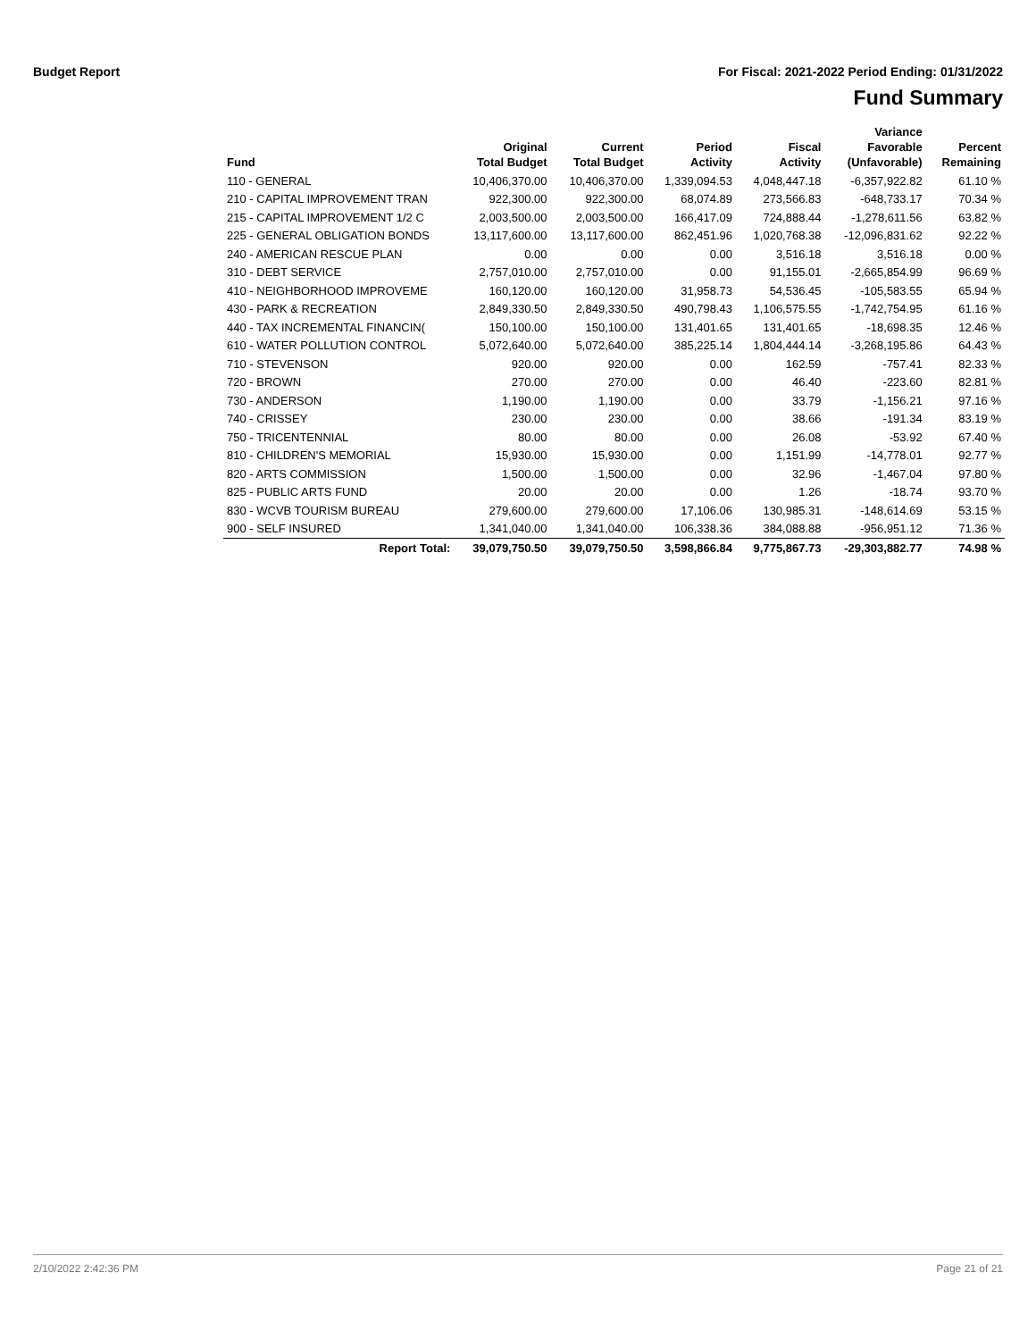Budget Report For Fiscal: 2021-2022 Period Ending: 01/31/2022
Fund Summary
| Fund | Original Total Budget | Current Total Budget | Period Activity | Fiscal Activity | Variance Favorable (Unfavorable) | Percent Remaining |
| --- | --- | --- | --- | --- | --- | --- |
| 110 - GENERAL | 10,406,370.00 | 10,406,370.00 | 1,339,094.53 | 4,048,447.18 | -6,357,922.82 | 61.10 % |
| 210 - CAPITAL IMPROVEMENT TRAN | 922,300.00 | 922,300.00 | 68,074.89 | 273,566.83 | -648,733.17 | 70.34 % |
| 215 - CAPITAL IMPROVEMENT 1/2 C | 2,003,500.00 | 2,003,500.00 | 166,417.09 | 724,888.44 | -1,278,611.56 | 63.82 % |
| 225 - GENERAL OBLIGATION BONDS | 13,117,600.00 | 13,117,600.00 | 862,451.96 | 1,020,768.38 | -12,096,831.62 | 92.22 % |
| 240 - AMERICAN RESCUE PLAN | 0.00 | 0.00 | 0.00 | 3,516.18 | 3,516.18 | 0.00 % |
| 310 - DEBT SERVICE | 2,757,010.00 | 2,757,010.00 | 0.00 | 91,155.01 | -2,665,854.99 | 96.69 % |
| 410 - NEIGHBORHOOD IMPROVEME | 160,120.00 | 160,120.00 | 31,958.73 | 54,536.45 | -105,583.55 | 65.94 % |
| 430 - PARK & RECREATION | 2,849,330.50 | 2,849,330.50 | 490,798.43 | 1,106,575.55 | -1,742,754.95 | 61.16 % |
| 440 - TAX INCREMENTAL FINANCIN( | 150,100.00 | 150,100.00 | 131,401.65 | 131,401.65 | -18,698.35 | 12.46 % |
| 610 - WATER POLLUTION CONTROL | 5,072,640.00 | 5,072,640.00 | 385,225.14 | 1,804,444.14 | -3,268,195.86 | 64.43 % |
| 710 - STEVENSON | 920.00 | 920.00 | 0.00 | 162.59 | -757.41 | 82.33 % |
| 720 - BROWN | 270.00 | 270.00 | 0.00 | 46.40 | -223.60 | 82.81 % |
| 730 - ANDERSON | 1,190.00 | 1,190.00 | 0.00 | 33.79 | -1,156.21 | 97.16 % |
| 740 - CRISSEY | 230.00 | 230.00 | 0.00 | 38.66 | -191.34 | 83.19 % |
| 750 - TRICENTENNIAL | 80.00 | 80.00 | 0.00 | 26.08 | -53.92 | 67.40 % |
| 810 - CHILDREN'S MEMORIAL | 15,930.00 | 15,930.00 | 0.00 | 1,151.99 | -14,778.01 | 92.77 % |
| 820 - ARTS COMMISSION | 1,500.00 | 1,500.00 | 0.00 | 32.96 | -1,467.04 | 97.80 % |
| 825 - PUBLIC ARTS FUND | 20.00 | 20.00 | 0.00 | 1.26 | -18.74 | 93.70 % |
| 830 - WCVB TOURISM BUREAU | 279,600.00 | 279,600.00 | 17,106.06 | 130,985.31 | -148,614.69 | 53.15 % |
| 900 - SELF INSURED | 1,341,040.00 | 1,341,040.00 | 106,338.36 | 384,088.88 | -956,951.12 | 71.36 % |
| Report Total: | 39,079,750.50 | 39,079,750.50 | 3,598,866.84 | 9,775,867.73 | -29,303,882.77 | 74.98 % |
2/10/2022 2:42:36 PM Page 21 of 21